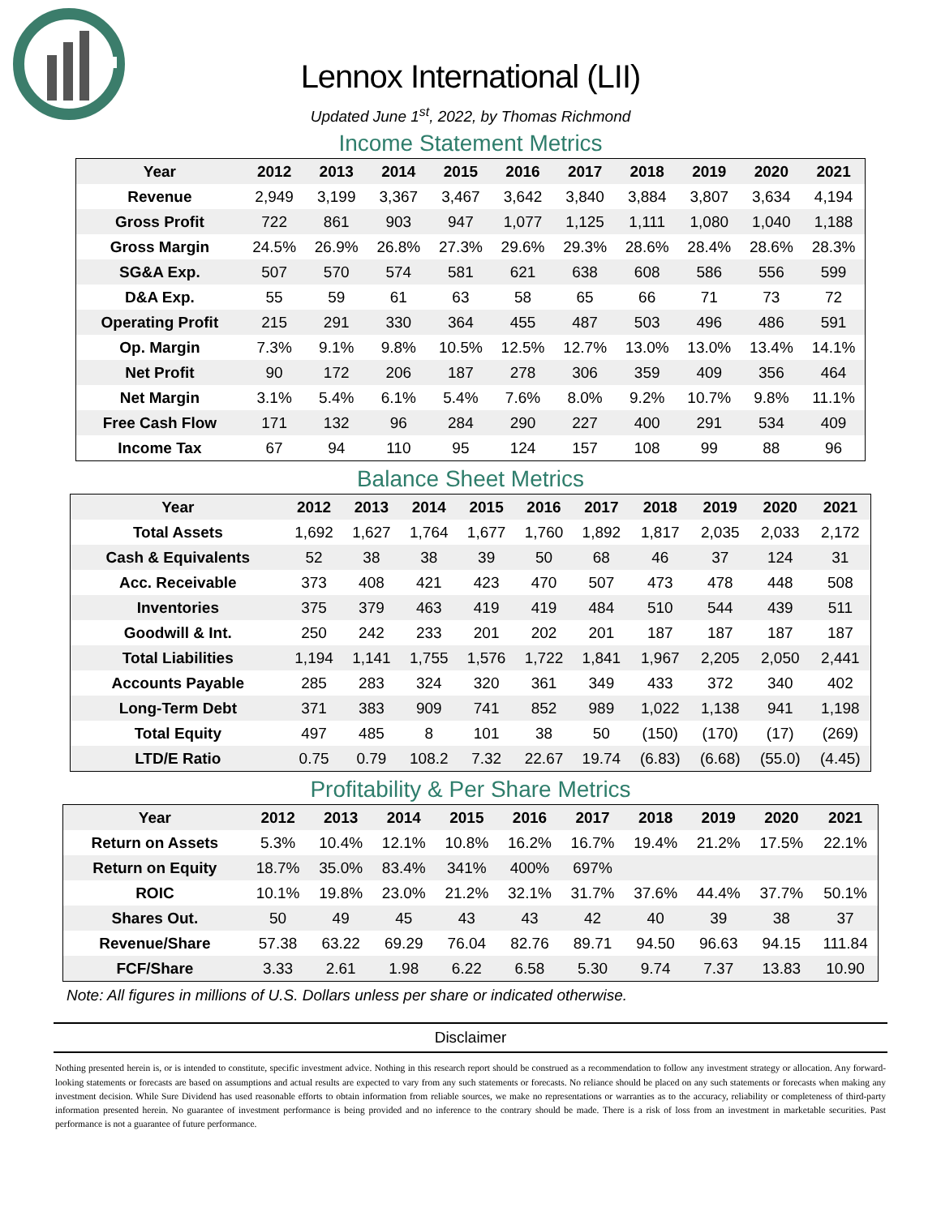Lennox International (LII)
Updated June 1<sup>st</sup>, 2022, by Thomas Richmond
Income Statement Metrics
| Year | 2012 | 2013 | 2014 | 2015 | 2016 | 2017 | 2018 | 2019 | 2020 | 2021 |
| --- | --- | --- | --- | --- | --- | --- | --- | --- | --- | --- |
| Revenue | 2,949 | 3,199 | 3,367 | 3,467 | 3,642 | 3,840 | 3,884 | 3,807 | 3,634 | 4,194 |
| Gross Profit | 722 | 861 | 903 | 947 | 1,077 | 1,125 | 1,111 | 1,080 | 1,040 | 1,188 |
| Gross Margin | 24.5% | 26.9% | 26.8% | 27.3% | 29.6% | 29.3% | 28.6% | 28.4% | 28.6% | 28.3% |
| SG&A Exp. | 507 | 570 | 574 | 581 | 621 | 638 | 608 | 586 | 556 | 599 |
| D&A Exp. | 55 | 59 | 61 | 63 | 58 | 65 | 66 | 71 | 73 | 72 |
| Operating Profit | 215 | 291 | 330 | 364 | 455 | 487 | 503 | 496 | 486 | 591 |
| Op. Margin | 7.3% | 9.1% | 9.8% | 10.5% | 12.5% | 12.7% | 13.0% | 13.0% | 13.4% | 14.1% |
| Net Profit | 90 | 172 | 206 | 187 | 278 | 306 | 359 | 409 | 356 | 464 |
| Net Margin | 3.1% | 5.4% | 6.1% | 5.4% | 7.6% | 8.0% | 9.2% | 10.7% | 9.8% | 11.1% |
| Free Cash Flow | 171 | 132 | 96 | 284 | 290 | 227 | 400 | 291 | 534 | 409 |
| Income Tax | 67 | 94 | 110 | 95 | 124 | 157 | 108 | 99 | 88 | 96 |
Balance Sheet Metrics
| Year | 2012 | 2013 | 2014 | 2015 | 2016 | 2017 | 2018 | 2019 | 2020 | 2021 |
| --- | --- | --- | --- | --- | --- | --- | --- | --- | --- | --- |
| Total Assets | 1,692 | 1,627 | 1,764 | 1,677 | 1,760 | 1,892 | 1,817 | 2,035 | 2,033 | 2,172 |
| Cash & Equivalents | 52 | 38 | 38 | 39 | 50 | 68 | 46 | 37 | 124 | 31 |
| Acc. Receivable | 373 | 408 | 421 | 423 | 470 | 507 | 473 | 478 | 448 | 508 |
| Inventories | 375 | 379 | 463 | 419 | 419 | 484 | 510 | 544 | 439 | 511 |
| Goodwill & Int. | 250 | 242 | 233 | 201 | 202 | 201 | 187 | 187 | 187 | 187 |
| Total Liabilities | 1,194 | 1,141 | 1,755 | 1,576 | 1,722 | 1,841 | 1,967 | 2,205 | 2,050 | 2,441 |
| Accounts Payable | 285 | 283 | 324 | 320 | 361 | 349 | 433 | 372 | 340 | 402 |
| Long-Term Debt | 371 | 383 | 909 | 741 | 852 | 989 | 1,022 | 1,138 | 941 | 1,198 |
| Total Equity | 497 | 485 | 8 | 101 | 38 | 50 | (150) | (170) | (17) | (269) |
| LTD/E Ratio | 0.75 | 0.79 | 108.2 | 7.32 | 22.67 | 19.74 | (6.83) | (6.68) | (55.0) | (4.45) |
Profitability & Per Share Metrics
| Year | 2012 | 2013 | 2014 | 2015 | 2016 | 2017 | 2018 | 2019 | 2020 | 2021 |
| --- | --- | --- | --- | --- | --- | --- | --- | --- | --- | --- |
| Return on Assets | 5.3% | 10.4% | 12.1% | 10.8% | 16.2% | 16.7% | 19.4% | 21.2% | 17.5% | 22.1% |
| Return on Equity | 18.7% | 35.0% | 83.4% | 341% | 400% | 697% | | | | |
| ROIC | 10.1% | 19.8% | 23.0% | 21.2% | 32.1% | 31.7% | 37.6% | 44.4% | 37.7% | 50.1% |
| Shares Out. | 50 | 49 | 45 | 43 | 43 | 42 | 40 | 39 | 38 | 37 |
| Revenue/Share | 57.38 | 63.22 | 69.29 | 76.04 | 82.76 | 89.71 | 94.50 | 96.63 | 94.15 | 111.84 |
| FCF/Share | 3.33 | 2.61 | 1.98 | 6.22 | 6.58 | 5.30 | 9.74 | 7.37 | 13.83 | 10.90 |
Note: All figures in millions of U.S. Dollars unless per share or indicated otherwise.
Disclaimer
Nothing presented herein is, or is intended to constitute, specific investment advice. Nothing in this research report should be construed as a recommendation to follow any investment strategy or allocation. Any forward-looking statements or forecasts are based on assumptions and actual results are expected to vary from any such statements or forecasts. No reliance should be placed on any such statements or forecasts when making any investment decision. While Sure Dividend has used reasonable efforts to obtain information from reliable sources, we make no representations or warranties as to the accuracy, reliability or completeness of third-party information presented herein. No guarantee of investment performance is being provided and no inference to the contrary should be made. There is a risk of loss from an investment in marketable securities. Past performance is not a guarantee of future performance.